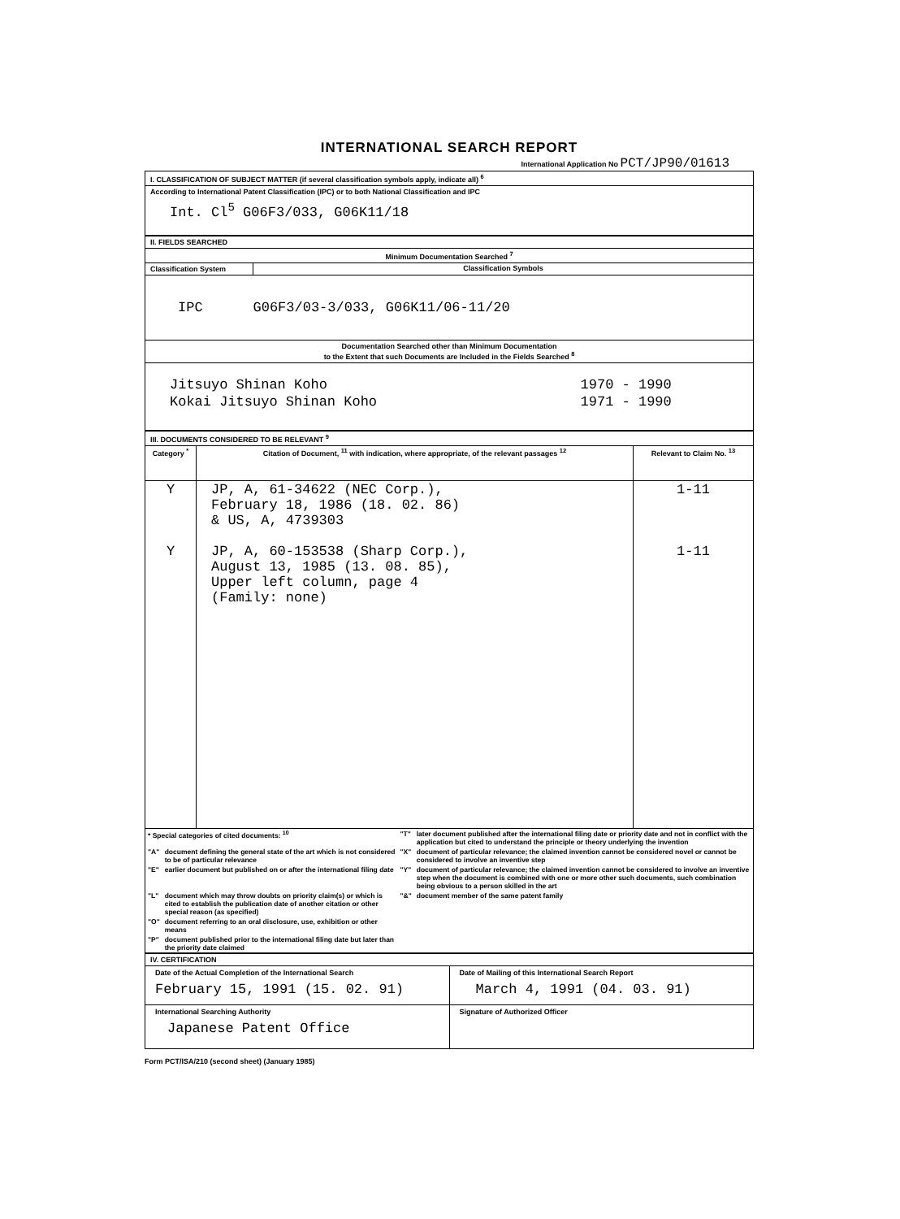INTERNATIONAL SEARCH REPORT
International Application No PCT/JP90/01613
I. CLASSIFICATION OF SUBJECT MATTER (if several classification symbols apply, indicate all) <sup>6</sup>
According to International Patent Classification (IPC) or to both National Classification and IPC
Int. Cl<sup>5</sup> G06F3/033, G06K11/18
II. FIELDS SEARCHED
Minimum Documentation Searched <sup>7</sup>
| Classification System | Classification Symbols |
| --- | --- |
| IPC | G06F3/03-3/033, G06K11/06-11/20 |
Documentation Searched other than Minimum Documentation
to the Extent that such Documents are Included in the Fields Searched <sup>8</sup>
| Jitsuyo Shinan Koho | 1970 - 1990 |
| Kokai Jitsuyo Shinan Koho | 1971 - 1990 |
III. DOCUMENTS CONSIDERED TO BE RELEVANT <sup>9</sup>
| Category <sup>*</sup> | Citation of Document, <sup>11</sup> with indication, where appropriate, of the relevant passages <sup>12</sup> | Relevant to Claim No. <sup>13</sup> |
| --- | --- | --- |
| Y Y | JP, A, 61-34622 (NEC Corp.), February 18, 1986 (18. 02. 86) & US, A, 4739303 JP, A, 60-153538 (Sharp Corp.), August 13, 1985 (13. 08. 85), Upper left column, page 4 (Family: none) | 1-11 1-11 |
| * Special categories of cited documents: <sup>10</sup> | | "T" | later document published after the international filing date or priority date and not in conflict with the application but cited to understand the principle or theory underlying the invention |
| "A" | document defining the general state of the art which is not considered to be of particular relevance | "X" | document of particular relevance; the claimed invention cannot be considered novel or cannot be considered to involve an inventive step |
| "E" | earlier document but published on or after the international filing date | "Y" | document of particular relevance; the claimed invention cannot be considered to involve an inventive step when the document is combined with one or more other such documents, such combination being obvious to a person skilled in the art |
| "L" | document which may throw doubts on priority claim(s) or which is cited to establish the publication date of another citation or other special reason (as specified) | "&" | document member of the same patent family |
| "O" | document referring to an oral disclosure, use, exhibition or other means | | |
| "P" | document published prior to the international filing date but later than the priority date claimed | | |
IV. CERTIFICATION
| Date of the Actual Completion of the International Search February 15, 1991 (15. 02. 91) | Date of Mailing of this International Search Report March 4, 1991 (04. 03. 91) |
| International Searching Authority Japanese Patent Office | Signature of Authorized Officer |
Form PCT/ISA/210 (second sheet) (January 1985)